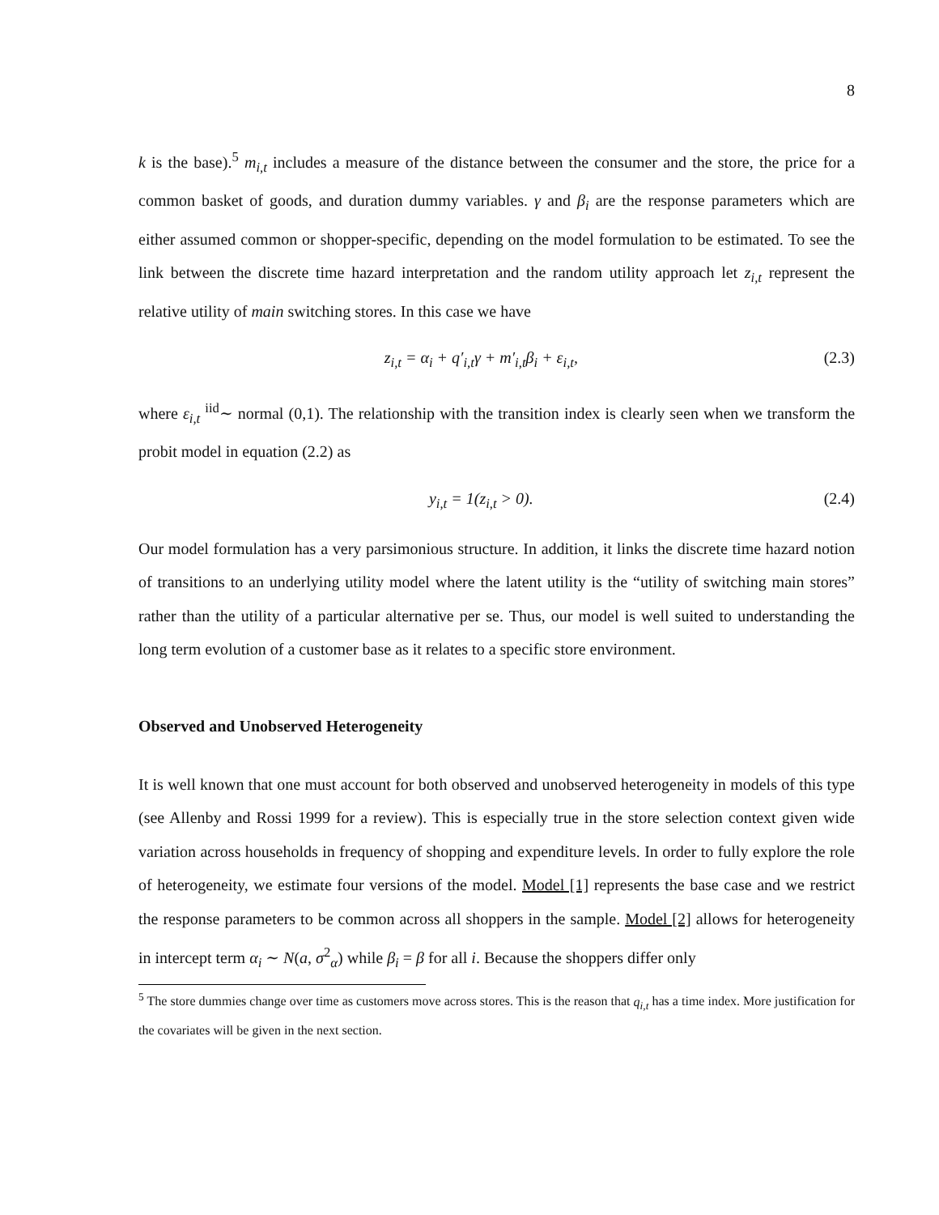8
k is the base).<sup>5</sup> m<sub>i,t</sub> includes a measure of the distance between the consumer and the store, the price for a common basket of goods, and duration dummy variables. γ and β<sub>i</sub> are the response parameters which are either assumed common or shopper-specific, depending on the model formulation to be estimated. To see the link between the discrete time hazard interpretation and the random utility approach let z<sub>i,t</sub> represent the relative utility of main switching stores. In this case we have
z<sub>i,t</sub> = α<sub>i</sub> + q′<sub>i,t</sub>γ + m′<sub>i,t</sub>β<sub>i</sub> + ε<sub>i,t</sub>, (2.3)
where ε<sub>i,t</sub> <sup>iid</sup>∼ normal (0,1). The relationship with the transition index is clearly seen when we transform the probit model in equation (2.2) as
y<sub>i,t</sub> = 1(z<sub>i,t</sub> > 0). (2.4)
Our model formulation has a very parsimonious structure. In addition, it links the discrete time hazard notion of transitions to an underlying utility model where the latent utility is the “utility of switching main stores” rather than the utility of a particular alternative per se. Thus, our model is well suited to understanding the long term evolution of a customer base as it relates to a specific store environment.
Observed and Unobserved Heterogeneity
It is well known that one must account for both observed and unobserved heterogeneity in models of this type (see Allenby and Rossi 1999 for a review). This is especially true in the store selection context given wide variation across households in frequency of shopping and expenditure levels. In order to fully explore the role of heterogeneity, we estimate four versions of the model. Model [1] represents the base case and we restrict the response parameters to be common across all shoppers in the sample. Model [2] allows for heterogeneity in intercept term α<sub>i</sub> ∼ N(a, σ<sup>2</sup><sub>α</sub>) while β<sub>i</sub> = β for all i. Because the shoppers differ only
<sup>5</sup> The store dummies change over time as customers move across stores. This is the reason that q<sub>i,t</sub> has a time index. More justification for the covariates will be given in the next section.